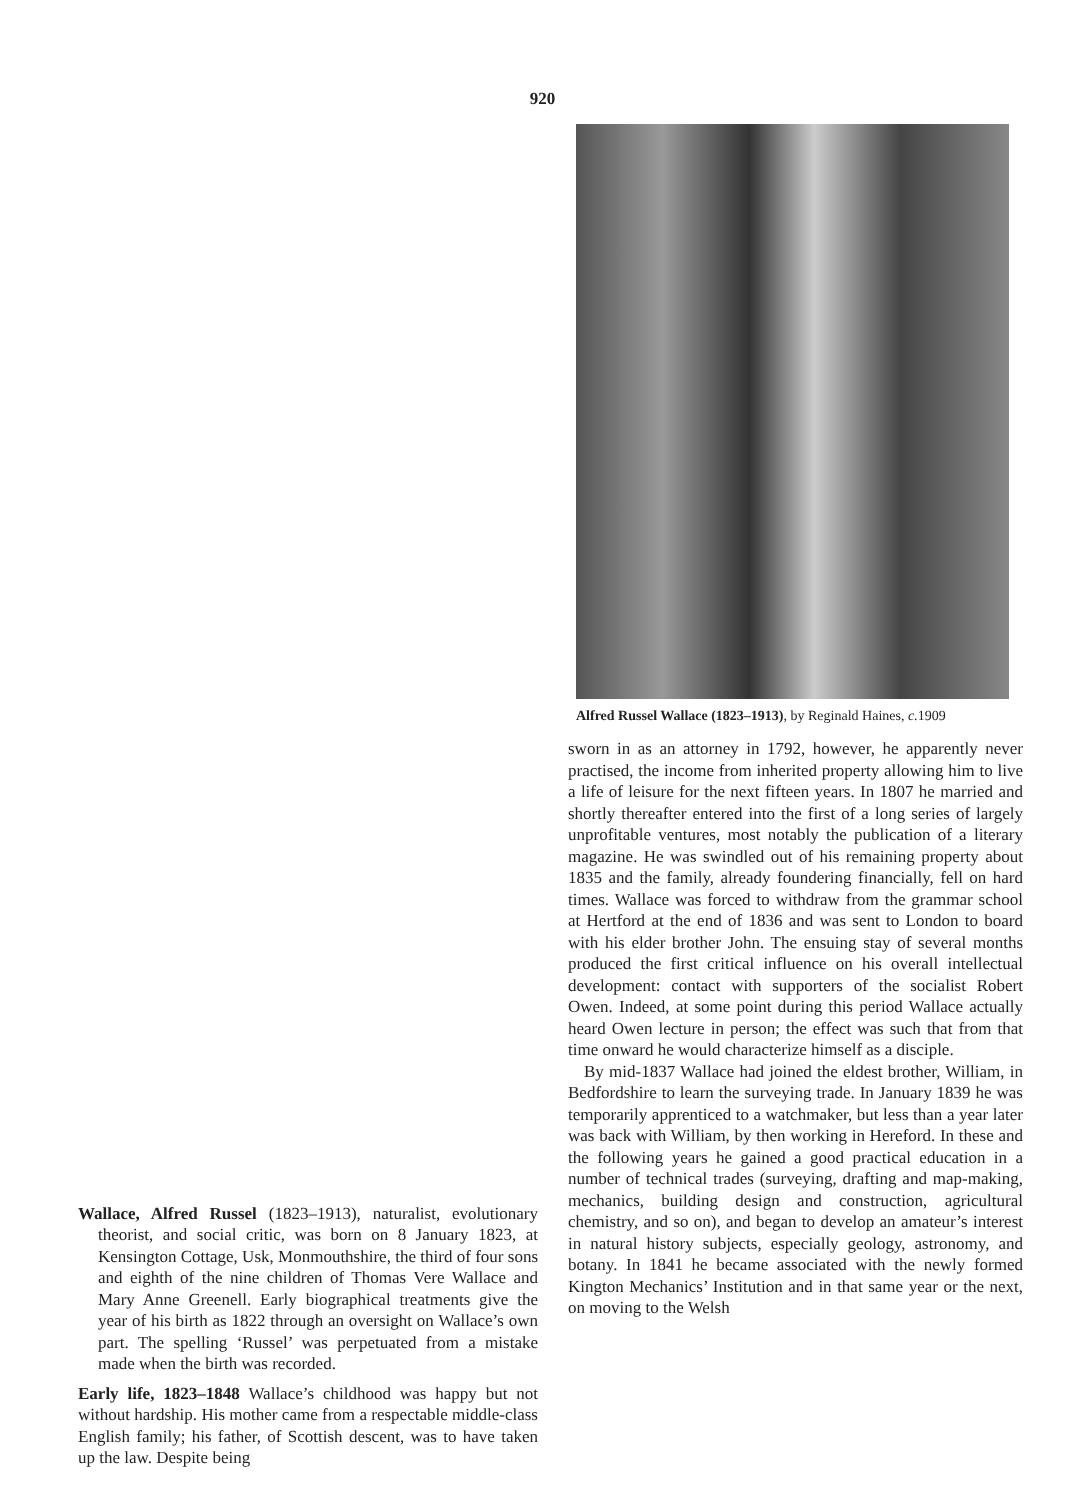920
Wallace, Alfred Russel (1823–1913), naturalist, evolutionary theorist, and social critic, was born on 8 January 1823, at Kensington Cottage, Usk, Monmouthshire, the third of four sons and eighth of the nine children of Thomas Vere Wallace and Mary Anne Greenell. Early biographical treatments give the year of his birth as 1822 through an oversight on Wallace’s own part. The spelling ‘Russel’ was perpetuated from a mistake made when the birth was recorded.
Early life, 1823–1848 Wallace’s childhood was happy but not without hardship. His mother came from a respectable middle-class English family; his father, of Scottish descent, was to have taken up the law. Despite being
Alfred Russel Wallace (1823–1913), by Reginald Haines, c. 1909
sworn in as an attorney in 1792, however, he apparently never practised, the income from inherited property allowing him to live a life of leisure for the next fifteen years. In 1807 he married and shortly thereafter entered into the first of a long series of largely unprofitable ventures, most notably the publication of a literary magazine. He was swindled out of his remaining property about 1835 and the family, already foundering financially, fell on hard times. Wallace was forced to withdraw from the grammar school at Hertford at the end of 1836 and was sent to London to board with his elder brother John. The ensuing stay of several months produced the first critical influence on his overall intellectual development: contact with supporters of the socialist Robert Owen. Indeed, at some point during this period Wallace actually heard Owen lecture in person; the effect was such that from that time onward he would characterize himself as a disciple.
By mid-1837 Wallace had joined the eldest brother, William, in Bedfordshire to learn the surveying trade. In January 1839 he was temporarily apprenticed to a watchmaker, but less than a year later was back with William, by then working in Hereford. In these and the following years he gained a good practical education in a number of technical trades (surveying, drafting and map-making, mechanics, building design and construction, agricultural chemistry, and so on), and began to develop an amateur’s interest in natural history subjects, especially geology, astronomy, and botany. In 1841 he became associated with the newly formed Kington Mechanics’ Institution and in that same year or the next, on moving to the Welsh